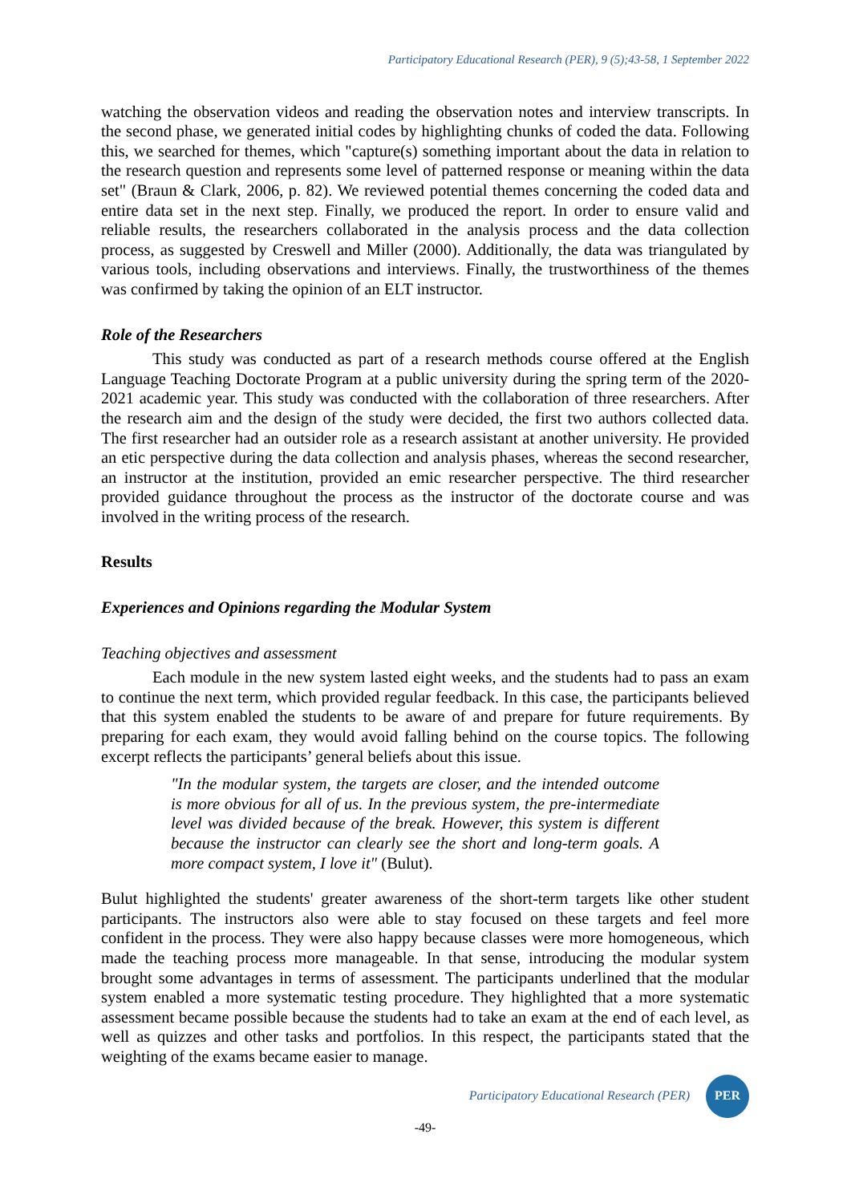Participatory Educational Research (PER), 9 (5);43-58, 1 September 2022
watching the observation videos and reading the observation notes and interview transcripts. In the second phase, we generated initial codes by highlighting chunks of coded the data. Following this, we searched for themes, which "capture(s) something important about the data in relation to the research question and represents some level of patterned response or meaning within the data set" (Braun & Clark, 2006, p. 82). We reviewed potential themes concerning the coded data and entire data set in the next step. Finally, we produced the report. In order to ensure valid and reliable results, the researchers collaborated in the analysis process and the data collection process, as suggested by Creswell and Miller (2000). Additionally, the data was triangulated by various tools, including observations and interviews. Finally, the trustworthiness of the themes was confirmed by taking the opinion of an ELT instructor.
Role of the Researchers
This study was conducted as part of a research methods course offered at the English Language Teaching Doctorate Program at a public university during the spring term of the 2020- 2021 academic year. This study was conducted with the collaboration of three researchers. After the research aim and the design of the study were decided, the first two authors collected data. The first researcher had an outsider role as a research assistant at another university. He provided an etic perspective during the data collection and analysis phases, whereas the second researcher, an instructor at the institution, provided an emic researcher perspective. The third researcher provided guidance throughout the process as the instructor of the doctorate course and was involved in the writing process of the research.
Results
Experiences and Opinions regarding the Modular System
Teaching objectives and assessment
Each module in the new system lasted eight weeks, and the students had to pass an exam to continue the next term, which provided regular feedback. In this case, the participants believed that this system enabled the students to be aware of and prepare for future requirements. By preparing for each exam, they would avoid falling behind on the course topics. The following excerpt reflects the participants’ general beliefs about this issue.
"In the modular system, the targets are closer, and the intended outcome is more obvious for all of us. In the previous system, the pre-intermediate level was divided because of the break. However, this system is different because the instructor can clearly see the short and long-term goals. A more compact system, I love it" (Bulut).
Bulut highlighted the students' greater awareness of the short-term targets like other student participants. The instructors also were able to stay focused on these targets and feel more confident in the process. They were also happy because classes were more homogeneous, which made the teaching process more manageable. In that sense, introducing the modular system brought some advantages in terms of assessment. The participants underlined that the modular system enabled a more systematic testing procedure. They highlighted that a more systematic assessment became possible because the students had to take an exam at the end of each level, as well as quizzes and other tasks and portfolios. In this respect, the participants stated that the weighting of the exams became easier to manage.
Participatory Educational Research (PER)
PER
-49-